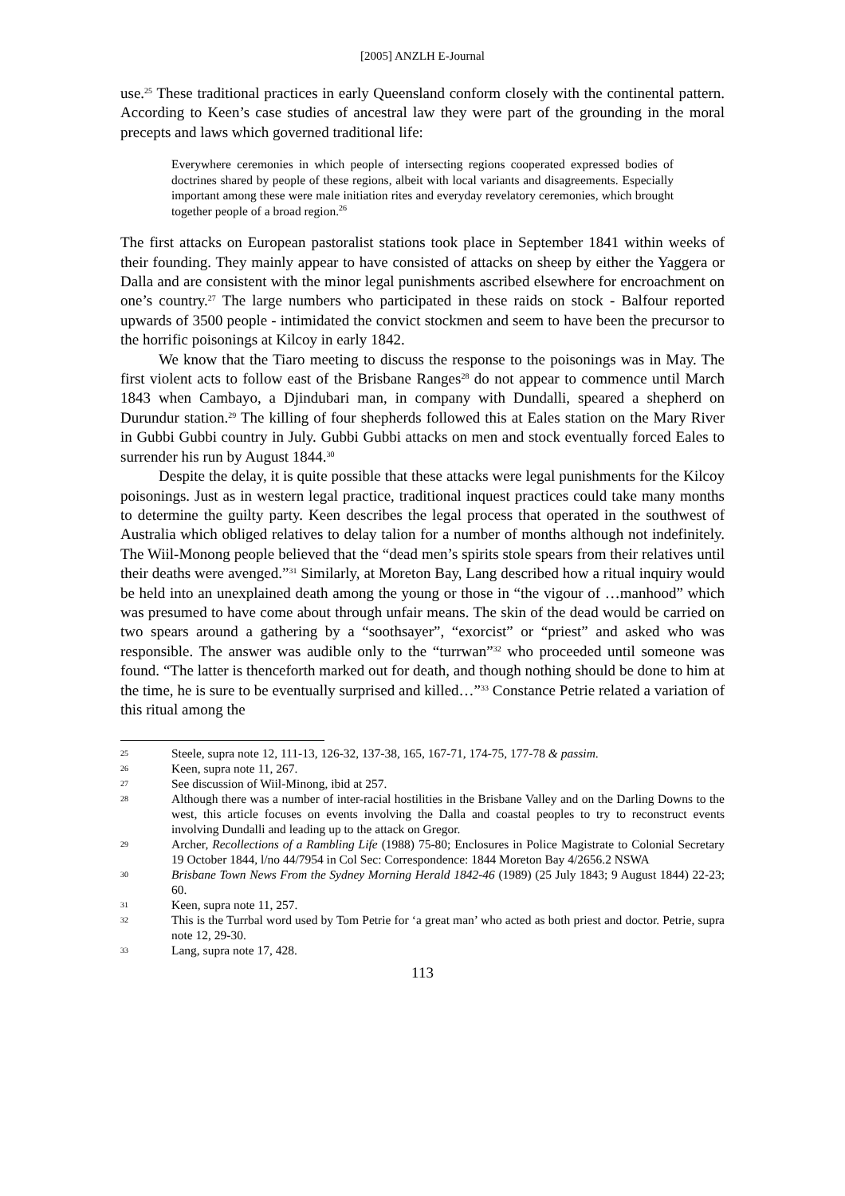[2005] ANZLH E-Journal
use.<sup>25</sup> These traditional practices in early Queensland conform closely with the continental pattern. According to Keen’s case studies of ancestral law they were part of the grounding in the moral precepts and laws which governed traditional life:
Everywhere ceremonies in which people of intersecting regions cooperated expressed bodies of doctrines shared by people of these regions, albeit with local variants and disagreements. Especially important among these were male initiation rites and everyday revelatory ceremonies, which brought together people of a broad region.<sup>26</sup>
The first attacks on European pastoralist stations took place in September 1841 within weeks of their founding. They mainly appear to have consisted of attacks on sheep by either the Yaggera or Dalla and are consistent with the minor legal punishments ascribed elsewhere for encroachment on one’s country.<sup>27</sup> The large numbers who participated in these raids on stock - Balfour reported upwards of 3500 people - intimidated the convict stockmen and seem to have been the precursor to the horrific poisonings at Kilcoy in early 1842.
We know that the Tiaro meeting to discuss the response to the poisonings was in May. The first violent acts to follow east of the Brisbane Ranges<sup>28</sup> do not appear to commence until March 1843 when Cambayo, a Djindubari man, in company with Dundalli, speared a shepherd on Durundur station.<sup>29</sup> The killing of four shepherds followed this at Eales station on the Mary River in Gubbi Gubbi country in July. Gubbi Gubbi attacks on men and stock eventually forced Eales to surrender his run by August 1844.<sup>30</sup>
Despite the delay, it is quite possible that these attacks were legal punishments for the Kilcoy poisonings. Just as in western legal practice, traditional inquest practices could take many months to determine the guilty party. Keen describes the legal process that operated in the southwest of Australia which obliged relatives to delay talion for a number of months although not indefinitely. The Wiil-Monong people believed that the “dead men’s spirits stole spears from their relatives until their deaths were avenged.”<sup>31</sup> Similarly, at Moreton Bay, Lang described how a ritual inquiry would be held into an unexplained death among the young or those in “the vigour of …manhood” which was presumed to have come about through unfair means. The skin of the dead would be carried on two spears around a gathering by a “soothsayer”, “exorcist” or “priest” and asked who was responsible. The answer was audible only to the “turrwan”<sup>32</sup> who proceeded until someone was found. “The latter is thenceforth marked out for death, and though nothing should be done to him at the time, he is sure to be eventually surprised and killed…”<sup>33</sup> Constance Petrie related a variation of this ritual among the
25
Steele, supra note 12, 111-13, 126-32, 137-38, 165, 167-71, 174-75, 177-78 & passim.
26
Keen, supra note 11, 267.
27
See discussion of Wiil-Minong, ibid at 257.
28
Although there was a number of inter-racial hostilities in the Brisbane Valley and on the Darling Downs to the west, this article focuses on events involving the Dalla and coastal peoples to try to reconstruct events involving Dundalli and leading up to the attack on Gregor.
29
Archer, Recollections of a Rambling Life (1988) 75-80; Enclosures in Police Magistrate to Colonial Secretary 19 October 1844, l/no 44/7954 in Col Sec: Correspondence: 1844 Moreton Bay 4/2656.2 NSWA
30
Brisbane Town News From the Sydney Morning Herald 1842-46 (1989) (25 July 1843; 9 August 1844) 22-23; 60.
31
Keen, supra note 11, 257.
32
This is the Turrbal word used by Tom Petrie for ‘a great man’ who acted as both priest and doctor. Petrie, supra note 12, 29-30.
33
Lang, supra note 17, 428.
113